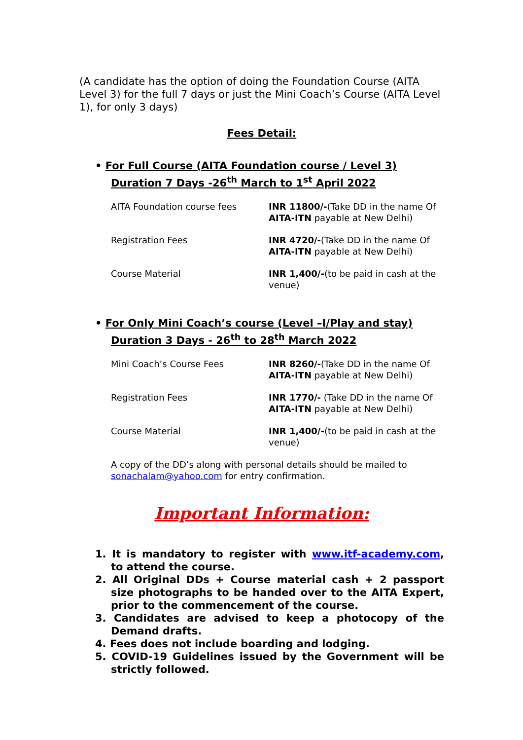(A candidate has the option of doing the Foundation Course (AITA Level 3) for the full 7 days or just the Mini Coach’s Course (AITA Level 1), for only 3 days)
Fees Detail:
• For Full Course (AITA Foundation course / Level 3)
Duration 7 Days -26<sup>th</sup> March to 1<sup>st</sup> April 2022
| AITA Foundation course fees | INR 11800/- (Take DD in the name Of AITA-ITN payable at New Delhi) |
| Registration Fees | INR 4720/- (Take DD in the name Of AITA-ITN payable at New Delhi) |
| Course Material | INR 1,400/- (to be paid in cash at the venue) |
• For Only Mini Coach’s course (Level –I/Play and stay)
Duration 3 Days - 26<sup>th</sup> to 28<sup>th</sup> March 2022
| Mini Coach’s Course Fees | INR 8260/- (Take DD in the name Of AITA-ITN payable at New Delhi) |
| Registration Fees | INR 1770/- (Take DD in the name Of AITA-ITN payable at New Delhi) |
| Course Material | INR 1,400/- (to be paid in cash at the venue) |
A copy of the DD’s along with personal details should be mailed to sonachalam@yahoo.com for entry confirmation.
Important Information:
1. It is mandatory to register with www.itf-academy.com, to attend the course.
2. All Original DDs + Course material cash + 2 passport size photographs to be handed over to the AITA Expert, prior to the commencement of the course.
3. Candidates are advised to keep a photocopy of the Demand drafts.
4. Fees does not include boarding and lodging.
5. COVID-19 Guidelines issued by the Government will be strictly followed.